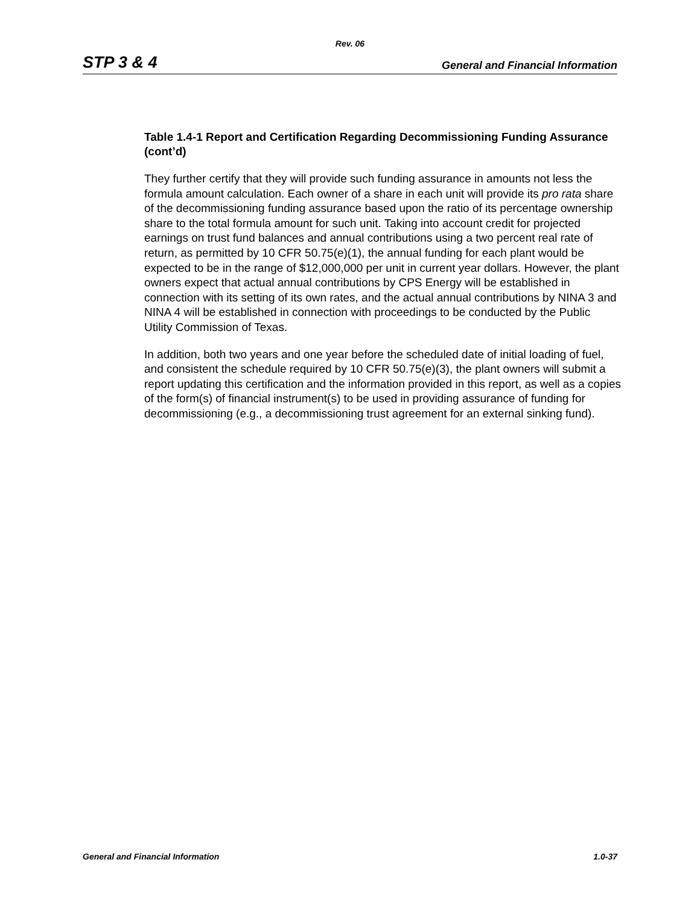Rev. 06
STP 3 & 4 General and Financial Information
Table 1.4-1 Report and Certification Regarding Decommissioning Funding Assurance (cont’d)
They further certify that they will provide such funding assurance in amounts not less the formula amount calculation. Each owner of a share in each unit will provide its pro rata share of the decommissioning funding assurance based upon the ratio of its percentage ownership share to the total formula amount for such unit. Taking into account credit for projected earnings on trust fund balances and annual contributions using a two percent real rate of return, as permitted by 10 CFR 50.75(e)(1), the annual funding for each plant would be expected to be in the range of $12,000,000 per unit in current year dollars. However, the plant owners expect that actual annual contributions by CPS Energy will be established in connection with its setting of its own rates, and the actual annual contributions by NINA 3 and NINA 4 will be established in connection with proceedings to be conducted by the Public Utility Commission of Texas.
In addition, both two years and one year before the scheduled date of initial loading of fuel, and consistent the schedule required by 10 CFR 50.75(e)(3), the plant owners will submit a report updating this certification and the information provided in this report, as well as a copies of the form(s) of financial instrument(s) to be used in providing assurance of funding for decommissioning (e.g., a decommissioning trust agreement for an external sinking fund).
General and Financial Information 1.0-37